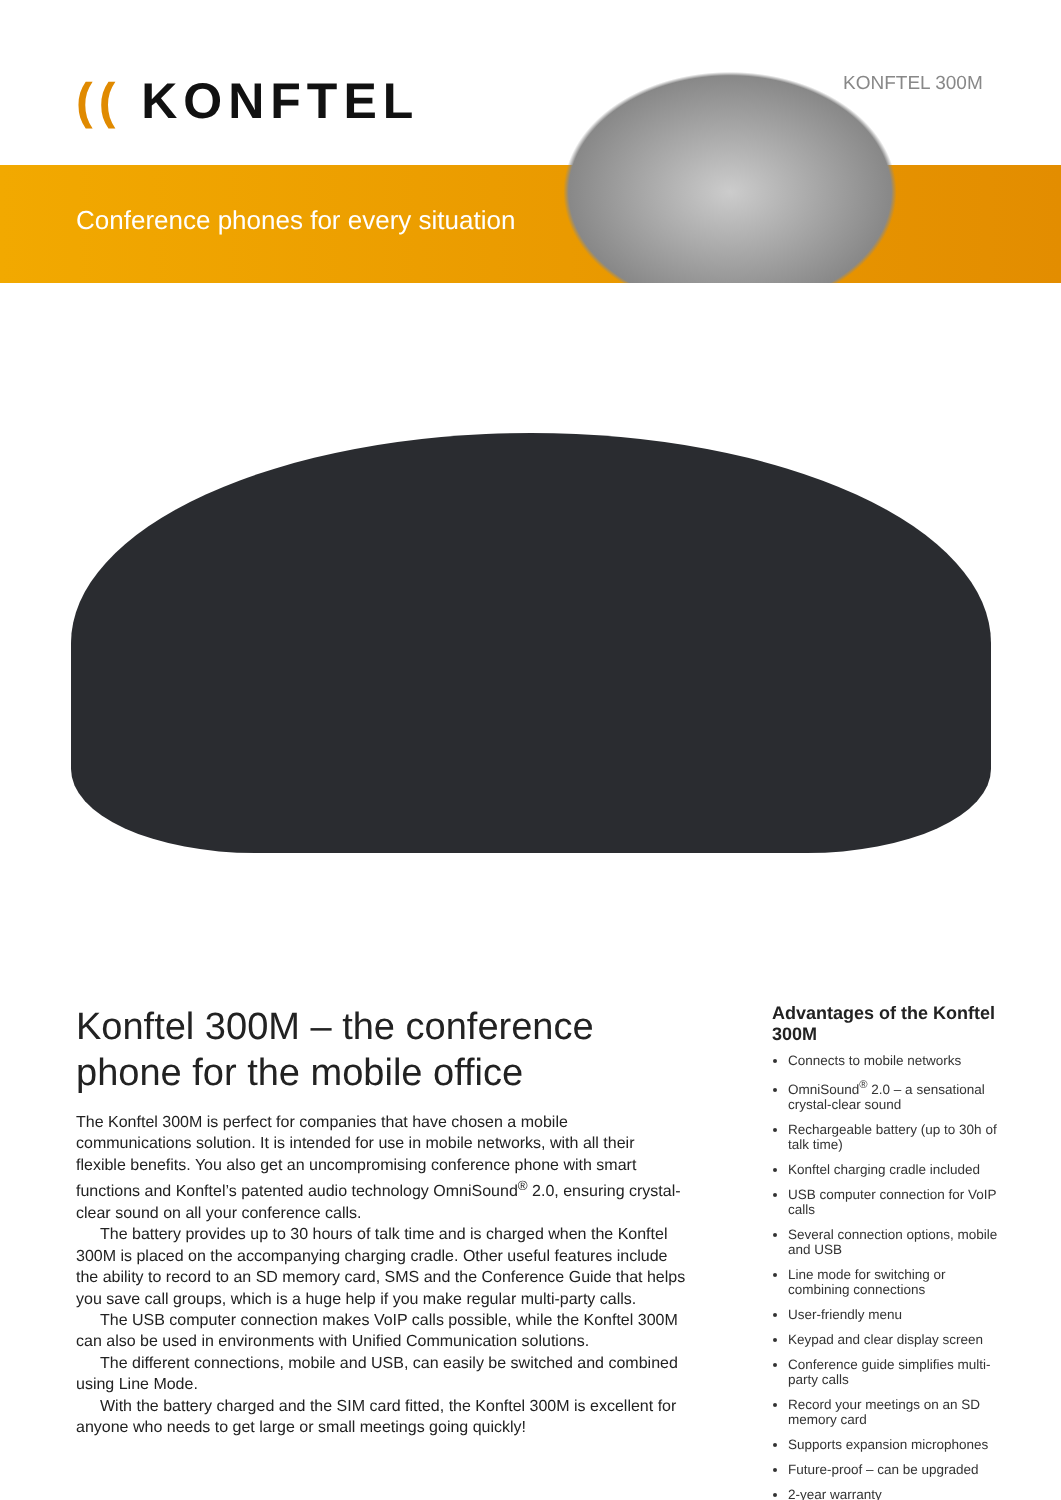(( KONFTEL KONFTEL 300M
Conference phones for every situation
Konftel 300M – the conference phone for the mobile office
The Konftel 300M is perfect for companies that have chosen a mobile communications solution. It is intended for use in mobile networks, with all their flexible benefits. You also get an uncompromising conference phone with smart functions and Konftel’s patented audio technology OmniSound<sup>®</sup> 2.0, ensuring crystal-clear sound on all your conference calls.
The battery provides up to 30 hours of talk time and is charged when the Konftel 300M is placed on the accompanying charging cradle. Other useful features include the ability to record to an SD memory card, SMS and the Conference Guide that helps you save call groups, which is a huge help if you make regular multi-party calls.
The USB computer connection makes VoIP calls possible, while the Konftel 300M can also be used in environments with Unified Communication solutions.
The different connections, mobile and USB, can easily be switched and combined using Line Mode.
With the battery charged and the SIM card fitted, the Konftel 300M is excellent for anyone who needs to get large or small meetings going quickly!
Advantages of the Konftel 300M
Connects to mobile networks
OmniSound<sup>®</sup> 2.0 – a sensational crystal-clear sound
Rechargeable battery (up to 30h of talk time)
Konftel charging cradle included
USB computer connection for VoIP calls
Several connection options, mobile and USB
Line mode for switching or combining connections
User-friendly menu
Keypad and clear display screen
Conference guide simplifies multi-party calls
Record your meetings on an SD memory card
Supports expansion microphones
Future-proof – can be upgraded
2-year warranty